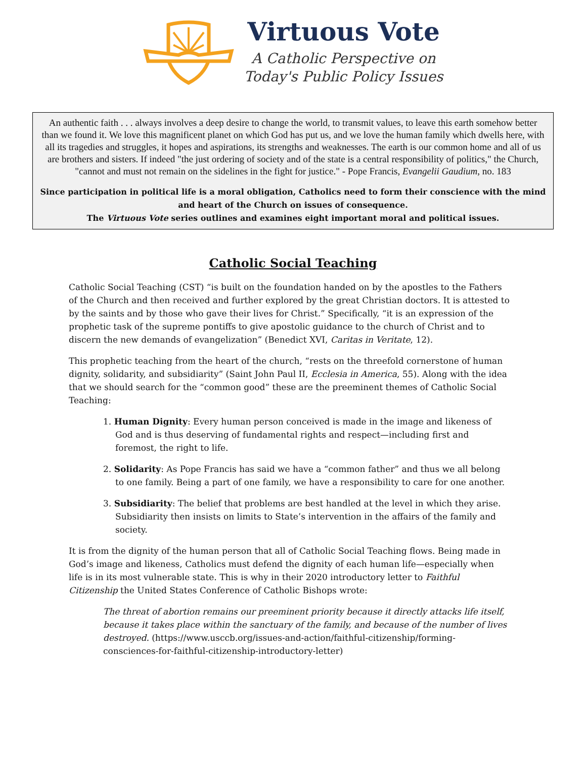Virtuous Vote
A Catholic Perspective on
Today's Public Policy Issues
An authentic faith . . . always involves a deep desire to change the world, to transmit values, to leave this earth somehow better than we found it. We love this magnificent planet on which God has put us, and we love the human family which dwells here, with all its tragedies and struggles, it hopes and aspirations, its strengths and weaknesses. The earth is our common home and all of us are brothers and sisters. If indeed "the just ordering of society and of the state is a central responsibility of politics," the Church, "cannot and must not remain on the sidelines in the fight for justice." - Pope Francis, Evangelii Gaudium, no. 183
Since participation in political life is a moral obligation, Catholics need to form their conscience with the mind and heart of the Church on issues of consequence.
The Virtuous Vote series outlines and examines eight important moral and political issues.
Catholic Social Teaching
Catholic Social Teaching (CST) “is built on the foundation handed on by the apostles to the Fathers of the Church and then received and further explored by the great Christian doctors. It is attested to by the saints and by those who gave their lives for Christ.” Specifically, “it is an expression of the prophetic task of the supreme pontiffs to give apostolic guidance to the church of Christ and to discern the new demands of evangelization” (Benedict XVI, Caritas in Veritate, 12).
This prophetic teaching from the heart of the church, “rests on the threefold cornerstone of human dignity, solidarity, and subsidiarity” (Saint John Paul II, Ecclesia in America, 55). Along with the idea that we should search for the “common good” these are the preeminent themes of Catholic Social Teaching:
1. Human Dignity: Every human person conceived is made in the image and likeness of God and is thus deserving of fundamental rights and respect—including first and foremost, the right to life.
2. Solidarity: As Pope Francis has said we have a “common father” and thus we all belong to one family. Being a part of one family, we have a responsibility to care for one another.
3. Subsidiarity: The belief that problems are best handled at the level in which they arise. Subsidiarity then insists on limits to State’s intervention in the affairs of the family and society.
It is from the dignity of the human person that all of Catholic Social Teaching flows. Being made in God’s image and likeness, Catholics must defend the dignity of each human life—especially when life is in its most vulnerable state. This is why in their 2020 introductory letter to Faithful Citizenship the United States Conference of Catholic Bishops wrote:
The threat of abortion remains our preeminent priority because it directly attacks life itself, because it takes place within the sanctuary of the family, and because of the number of lives destroyed. (https://www.usccb.org/issues-and-action/faithful-citizenship/forming-consciences-for-faithful-citizenship-introductory-letter)